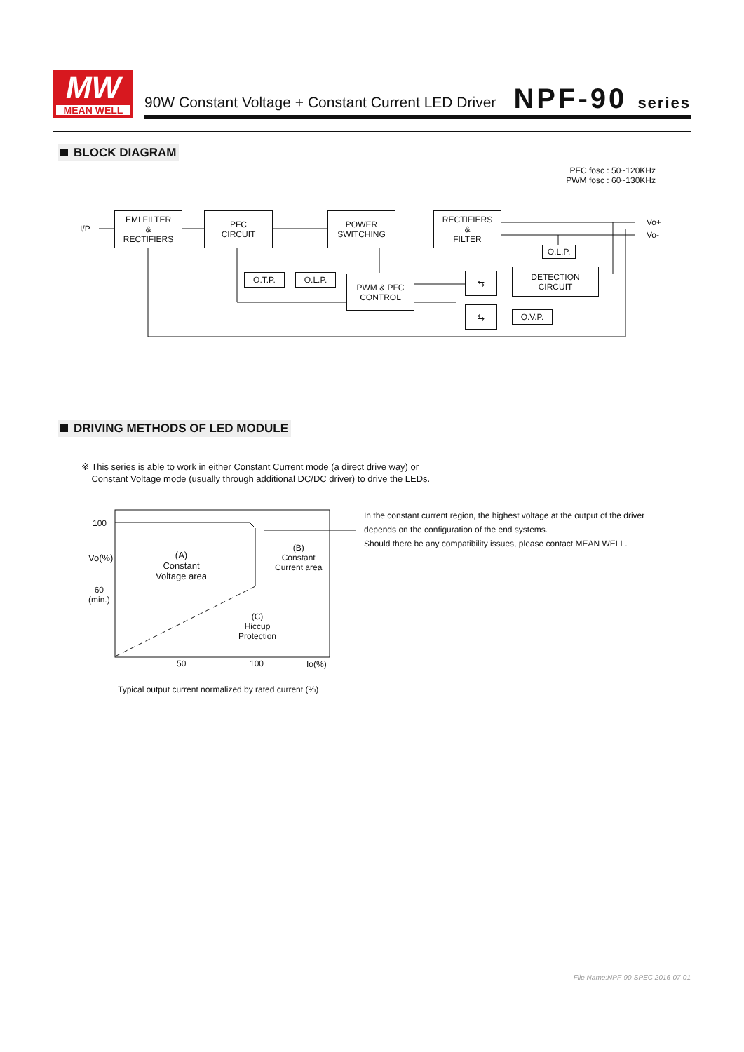MW
MEAN WELL
90W Constant Voltage + Constant Current LED Driver
NPF-90 series
BLOCK DIAGRAM
PFC fosc : 50~120KHz
PWM fosc : 60~130KHz
I/P
EMI FILTER
&
RECTIFIERS
PFC
CIRCUIT
POWER
SWITCHING
RECTIFIERS
&
FILTER
Vo+
Vo-
O.L.P.
O.T.P. O.L.P.
PWM & PFC
CONTROL
⇆
DETECTION
CIRCUIT
⇆ O.V.P.
DRIVING METHODS OF LED MODULE
※ This series is able to work in either Constant Current mode (a direct drive way) or
Constant Voltage mode (usually through additional DC/DC driver) to drive the LEDs.
100
Vo(%)
60
(min.)
(A)
Constant
Voltage area
(B)
Constant
Current area
(C)
Hiccup
Protection
50 100 Io(%)
Typical output current normalized by rated current (%)
In the constant current region, the highest voltage at the output of the driver
depends on the configuration of the end systems.
Should there be any compatibility issues, please contact MEAN WELL.
File Name:NPF-90-SPEC 2016-07-01